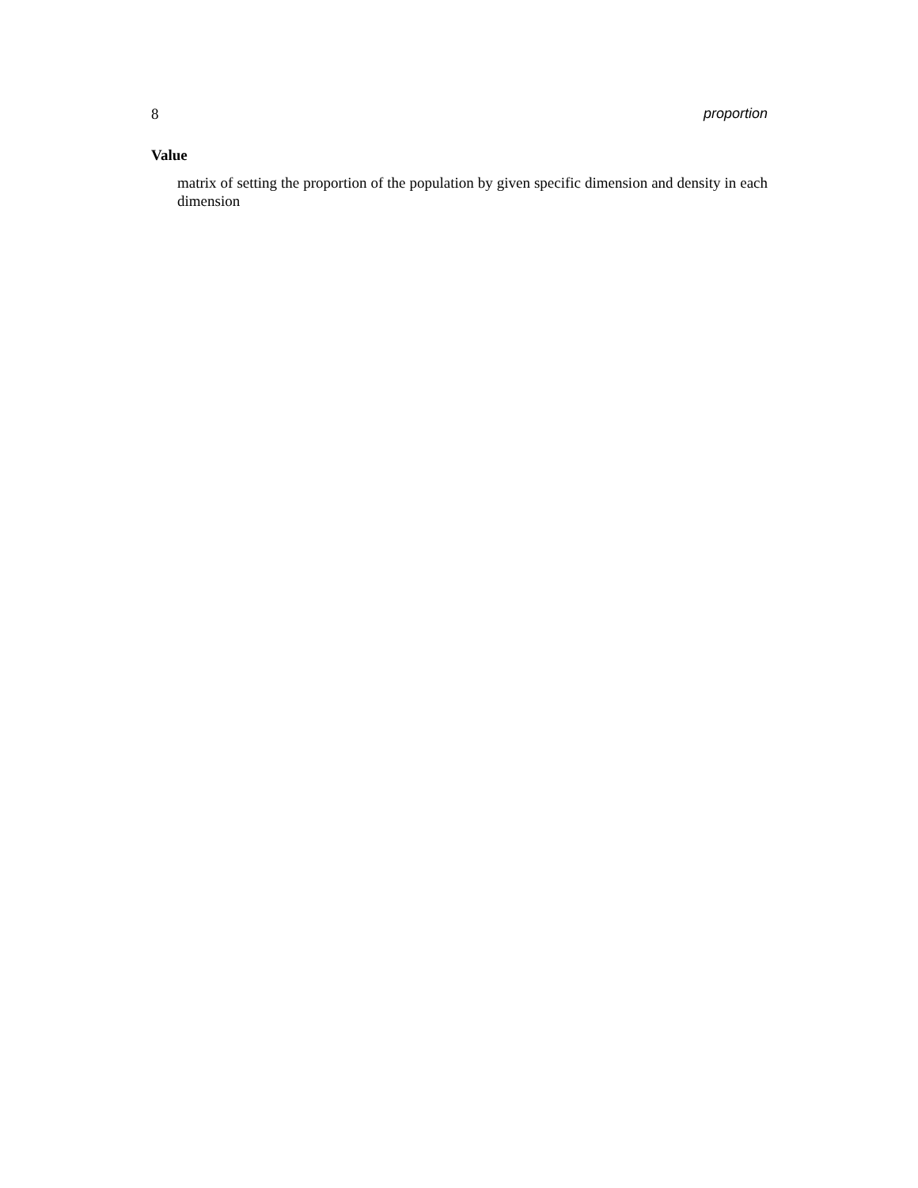8 proportion
Value
matrix of setting the proportion of the population by given specific dimension and density in each dimension